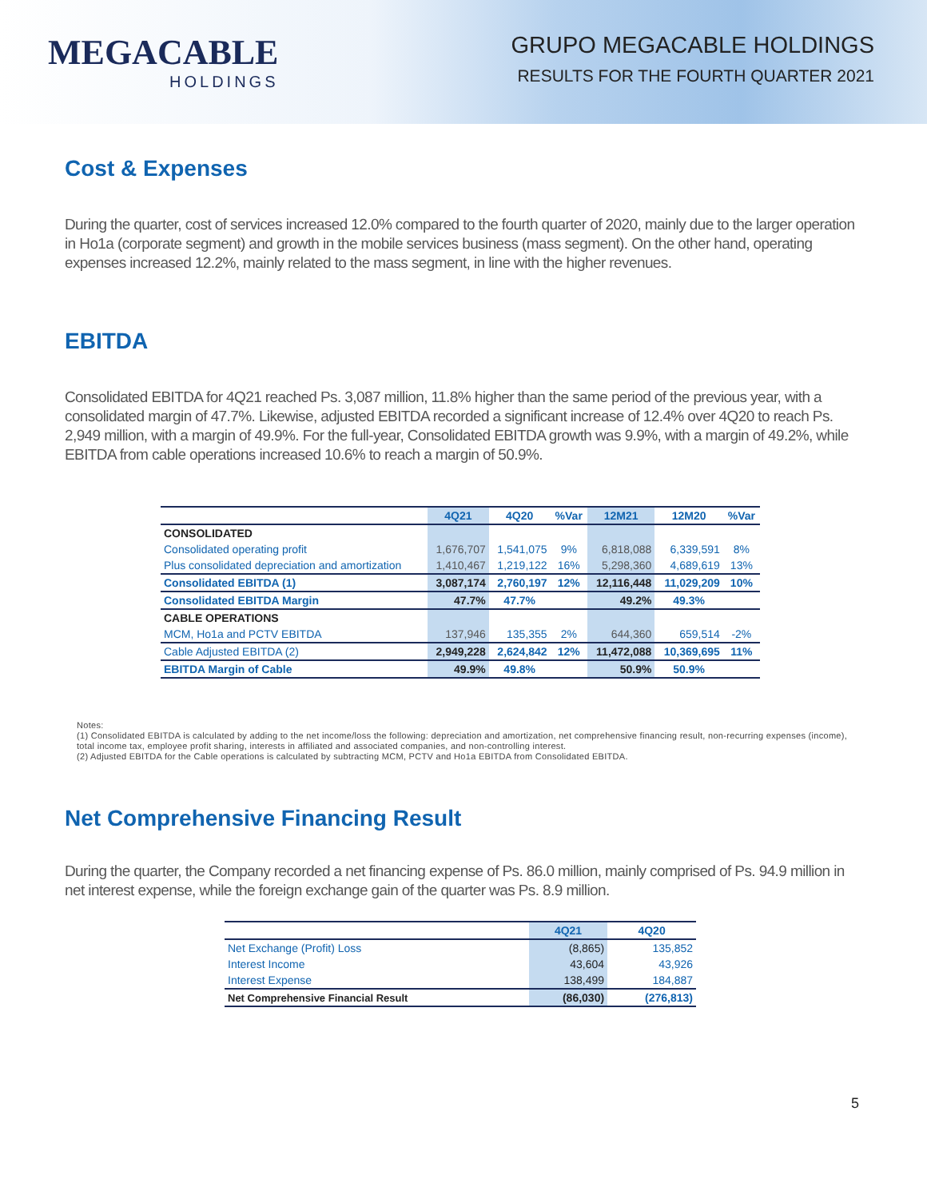MEGACABLE
HOLDINGS
GRUPO MEGACABLE HOLDINGS
RESULTS FOR THE FOURTH QUARTER 2021
Cost & Expenses
During the quarter, cost of services increased 12.0% compared to the fourth quarter of 2020, mainly due to the larger operation in Ho1a (corporate segment) and growth in the mobile services business (mass segment). On the other hand, operating expenses increased 12.2%, mainly related to the mass segment, in line with the higher revenues.
EBITDA
Consolidated EBITDA for 4Q21 reached Ps. 3,087 million, 11.8% higher than the same period of the previous year, with a consolidated margin of 47.7%. Likewise, adjusted EBITDA recorded a significant increase of 12.4% over 4Q20 to reach Ps. 2,949 million, with a margin of 49.9%. For the full-year, Consolidated EBITDA growth was 9.9%, with a margin of 49.2%, while EBITDA from cable operations increased 10.6% to reach a margin of 50.9%.
| | 4Q21 | 4Q20 | %Var | 12M21 | 12M20 | %Var |
| --- | --- | --- | --- | --- | --- | --- |
| CONSOLIDATED | | | | | | |
| Consolidated operating profit | 1,676,707 | 1,541,075 | 9% | 6,818,088 | 6,339,591 | 8% |
| Plus consolidated depreciation and amortization | 1,410,467 | 1,219,122 | 16% | 5,298,360 | 4,689,619 | 13% |
| Consolidated EBITDA (1) | 3,087,174 | 2,760,197 | 12% | 12,116,448 | 11,029,209 | 10% |
| Consolidated EBITDA Margin | 47.7% | 47.7% | | 49.2% | 49.3% | |
| CABLE OPERATIONS | | | | | | |
| MCM, Ho1a and PCTV EBITDA | 137,946 | 135,355 | 2% | 644,360 | 659,514 | -2% |
| Cable Adjusted EBITDA (2) | 2,949,228 | 2,624,842 | 12% | 11,472,088 | 10,369,695 | 11% |
| EBITDA Margin of Cable | 49.9% | 49.8% | | 50.9% | 50.9% | |
Notes:
(1) Consolidated EBITDA is calculated by adding to the net income/loss the following: depreciation and amortization, net comprehensive financing result, non-recurring expenses (income), total income tax, employee profit sharing, interests in affiliated and associated companies, and non-controlling interest.
(2) Adjusted EBITDA for the Cable operations is calculated by subtracting MCM, PCTV and Ho1a EBITDA from Consolidated EBITDA.
Net Comprehensive Financing Result
During the quarter, the Company recorded a net financing expense of Ps. 86.0 million, mainly comprised of Ps. 94.9 million in net interest expense, while the foreign exchange gain of the quarter was Ps. 8.9 million.
| | 4Q21 | 4Q20 |
| --- | --- | --- |
| Net Exchange (Profit) Loss | (8,865) | 135,852 |
| Interest Income | 43,604 | 43,926 |
| Interest Expense | 138,499 | 184,887 |
| Net Comprehensive Financial Result | (86,030) | (276,813) |
5